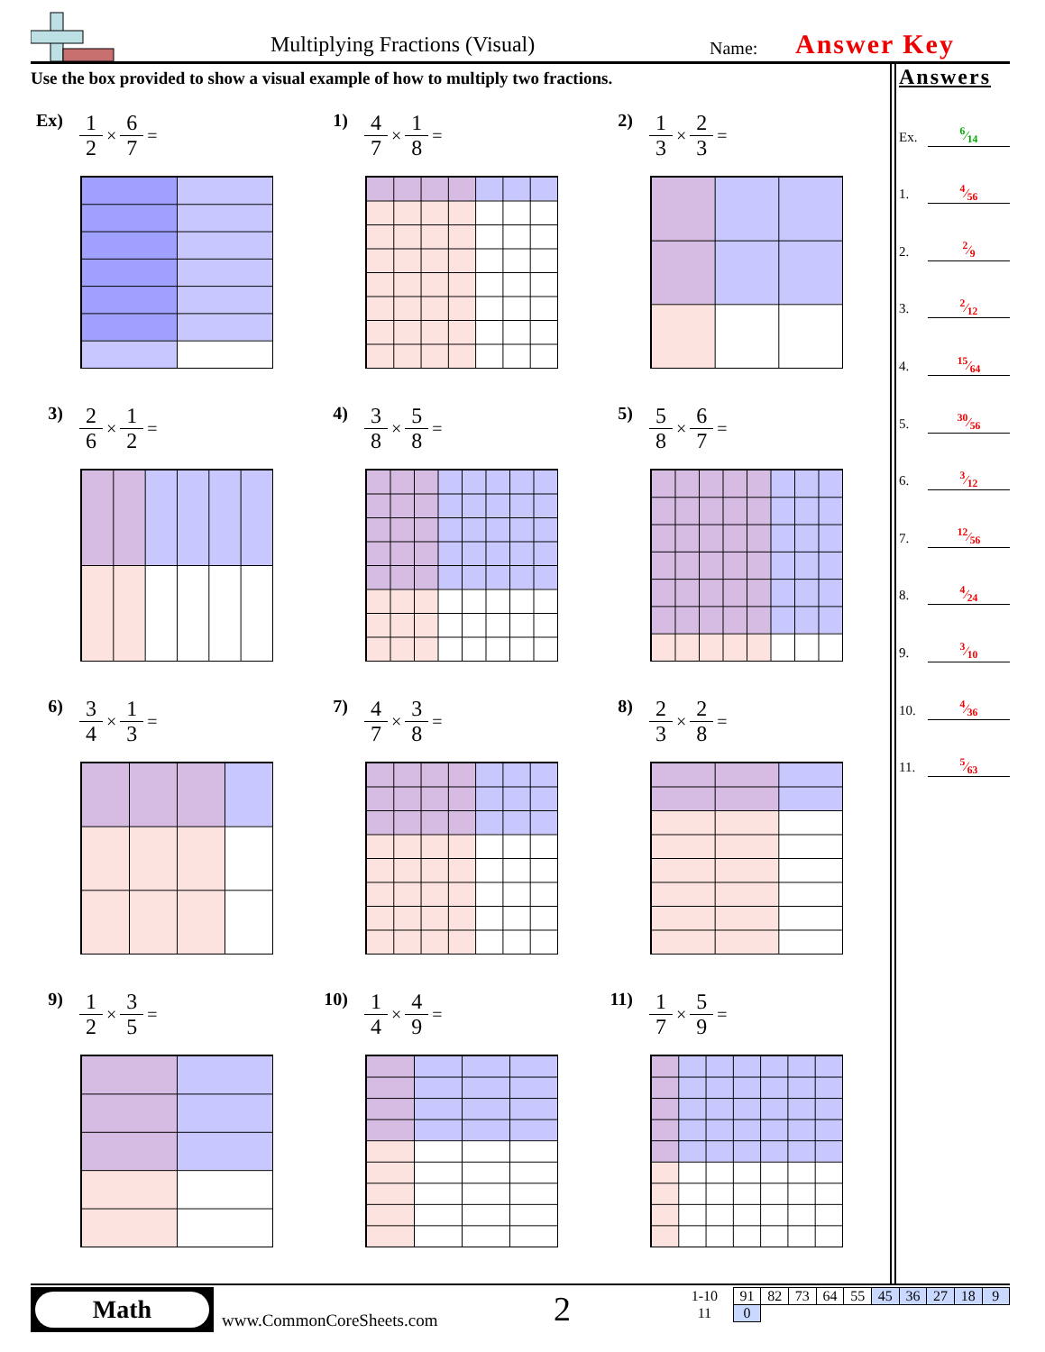Multiplying Fractions (Visual) Name: Answer Key
Use the box provided to show a visual example of how to multiply two fractions.
Ex) 1 2 × 6 7 =
1) 4 7 × 1 8 =
2) 1 3 × 2 3 =
3) 2 6 × 1 2 =
4) 3 8 × 5 8 =
5) 5 8 × 6 7 =
6) 3 4 × 1 3 =
7) 4 7 × 3 8 =
8) 2 3 × 2 8 =
9) 1 2 × 3 5 =
10) 1 4 × 4 9 =
11) 1 7 × 5 9 =
Answers
Ex. 6⁄14
1. 4⁄56
2. 2⁄9
3. 2⁄12
4. 15⁄64
5. 30⁄56
6. 3⁄12
7. 12⁄56
8. 4⁄24
9. 3⁄10
10. 4⁄36
11. 5⁄63
Math
www.CommonCoreSheets.com 2
| 1-10 | 91 | 82 | 73 | 64 | 55 | 45 | 36 | 27 | 18 | 9 |
| 11 | 0 | | | | | | | | | |